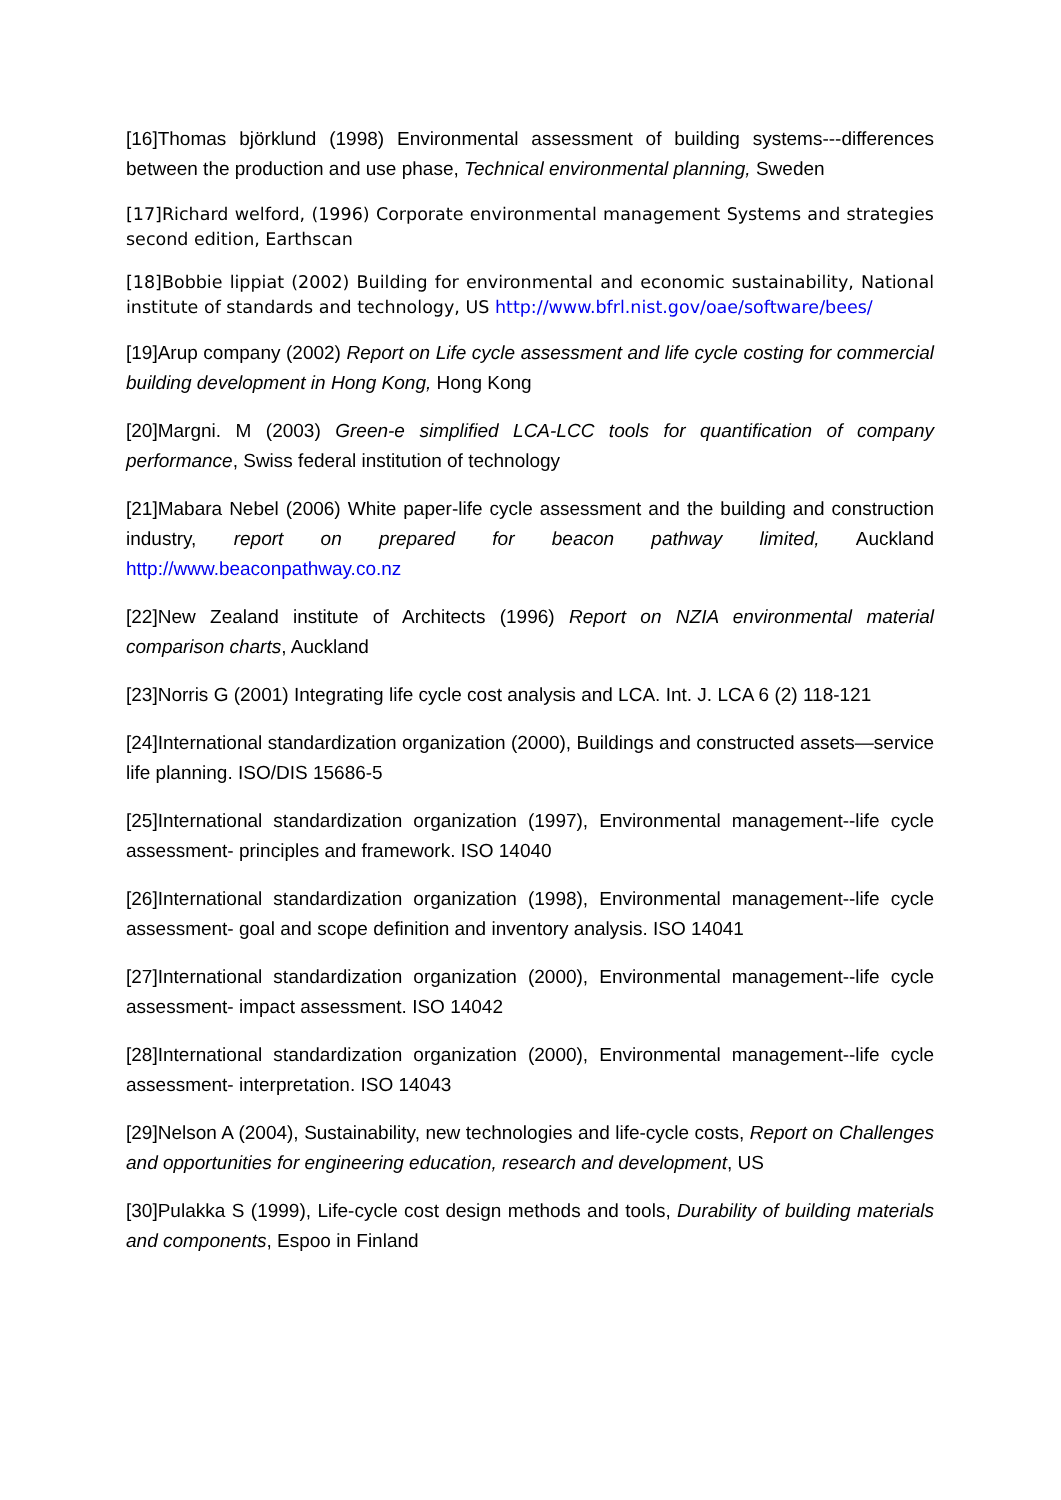[16]Thomas björklund (1998) Environmental assessment of building systems---differences between the production and use phase, Technical environmental planning, Sweden
[17]Richard welford, (1996) Corporate environmental management Systems and strategies second edition, Earthscan
[18]Bobbie lippiat (2002) Building for environmental and economic sustainability, National institute of standards and technology, US http://www.bfrl.nist.gov/oae/software/bees/
[19]Arup company (2002) Report on Life cycle assessment and life cycle costing for commercial building development in Hong Kong, Hong Kong
[20]Margni. M (2003) Green-e simplified LCA-LCC tools for quantification of company performance, Swiss federal institution of technology
[21]Mabara Nebel (2006) White paper-life cycle assessment and the building and construction industry, report on prepared for beacon pathway limited, Auckland http://www.beaconpathway.co.nz
[22]New Zealand institute of Architects (1996) Report on NZIA environmental material comparison charts, Auckland
[23]Norris G (2001) Integrating life cycle cost analysis and LCA. Int. J. LCA 6 (2) 118-121
[24]International standardization organization (2000), Buildings and constructed assets—service life planning. ISO/DIS 15686-5
[25]International standardization organization (1997), Environmental management--life cycle assessment- principles and framework. ISO 14040
[26]International standardization organization (1998), Environmental management--life cycle assessment- goal and scope definition and inventory analysis. ISO 14041
[27]International standardization organization (2000), Environmental management--life cycle assessment- impact assessment. ISO 14042
[28]International standardization organization (2000), Environmental management--life cycle assessment- interpretation. ISO 14043
[29]Nelson A (2004), Sustainability, new technologies and life-cycle costs, Report on Challenges and opportunities for engineering education, research and development, US
[30]Pulakka S (1999), Life-cycle cost design methods and tools, Durability of building materials and components, Espoo in Finland